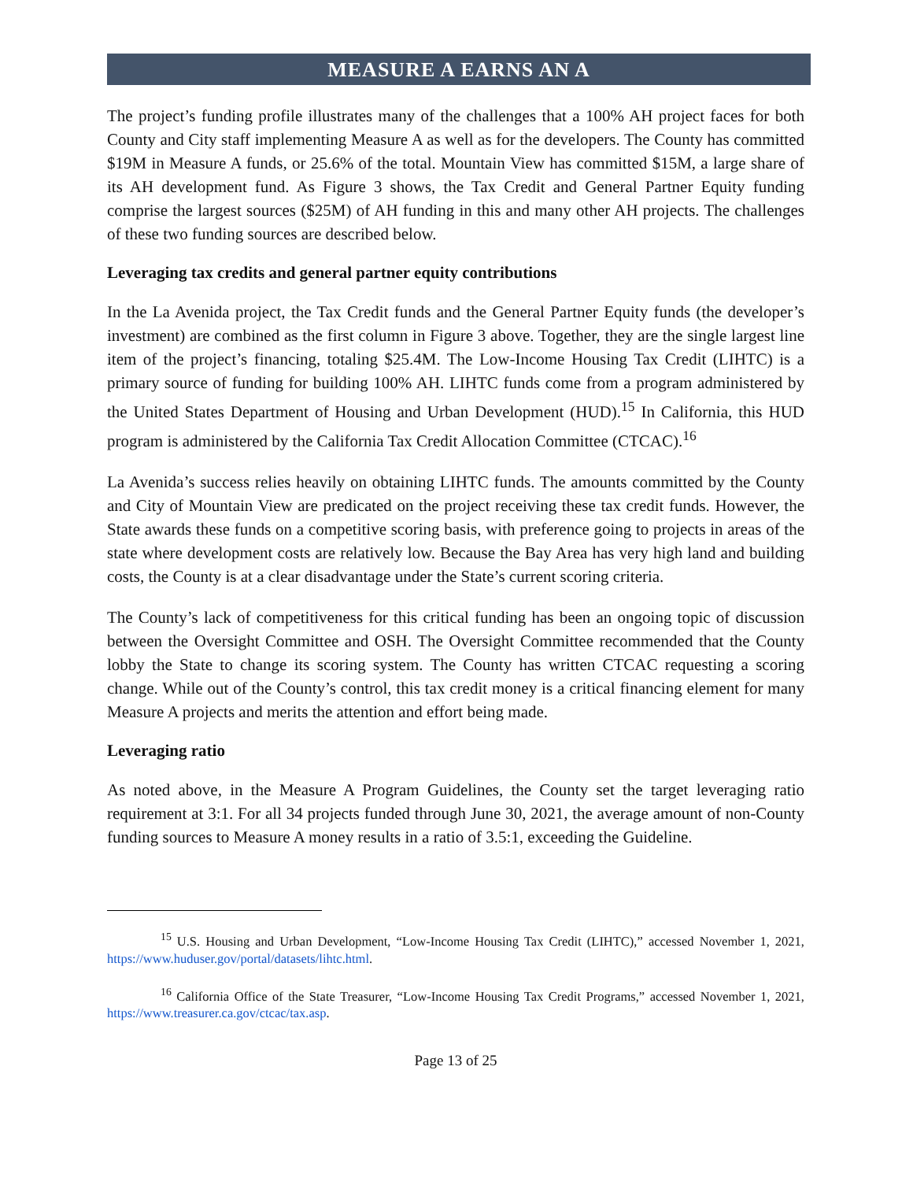MEASURE A EARNS AN A
The project’s funding profile illustrates many of the challenges that a 100% AH project faces for both County and City staff implementing Measure A as well as for the developers. The County has committed $19M in Measure A funds, or 25.6% of the total. Mountain View has committed $15M, a large share of its AH development fund. As Figure 3 shows, the Tax Credit and General Partner Equity funding comprise the largest sources ($25M) of AH funding in this and many other AH projects. The challenges of these two funding sources are described below.
Leveraging tax credits and general partner equity contributions
In the La Avenida project, the Tax Credit funds and the General Partner Equity funds (the developer’s investment) are combined as the first column in Figure 3 above. Together, they are the single largest line item of the project’s financing, totaling $25.4M. The Low-Income Housing Tax Credit (LIHTC) is a primary source of funding for building 100% AH. LIHTC funds come from a program administered by the United States Department of Housing and Urban Development (HUD).<sup>15</sup> In California, this HUD program is administered by the California Tax Credit Allocation Committee (CTCAC).<sup>16</sup>
La Avenida’s success relies heavily on obtaining LIHTC funds. The amounts committed by the County and City of Mountain View are predicated on the project receiving these tax credit funds. However, the State awards these funds on a competitive scoring basis, with preference going to projects in areas of the state where development costs are relatively low. Because the Bay Area has very high land and building costs, the County is at a clear disadvantage under the State’s current scoring criteria.
The County’s lack of competitiveness for this critical funding has been an ongoing topic of discussion between the Oversight Committee and OSH. The Oversight Committee recommended that the County lobby the State to change its scoring system. The County has written CTCAC requesting a scoring change. While out of the County’s control, this tax credit money is a critical financing element for many Measure A projects and merits the attention and effort being made.
Leveraging ratio
As noted above, in the Measure A Program Guidelines, the County set the target leveraging ratio requirement at 3:1. For all 34 projects funded through June 30, 2021, the average amount of non-County funding sources to Measure A money results in a ratio of 3.5:1, exceeding the Guideline.
<sup>15</sup> U.S. Housing and Urban Development, “Low-Income Housing Tax Credit (LIHTC),” accessed November 1, 2021, https://www.huduser.gov/portal/datasets/lihtc.html.
<sup>16</sup> California Office of the State Treasurer, “Low-Income Housing Tax Credit Programs,” accessed November 1, 2021, https://www.treasurer.ca.gov/ctcac/tax.asp.
Page 13 of 25